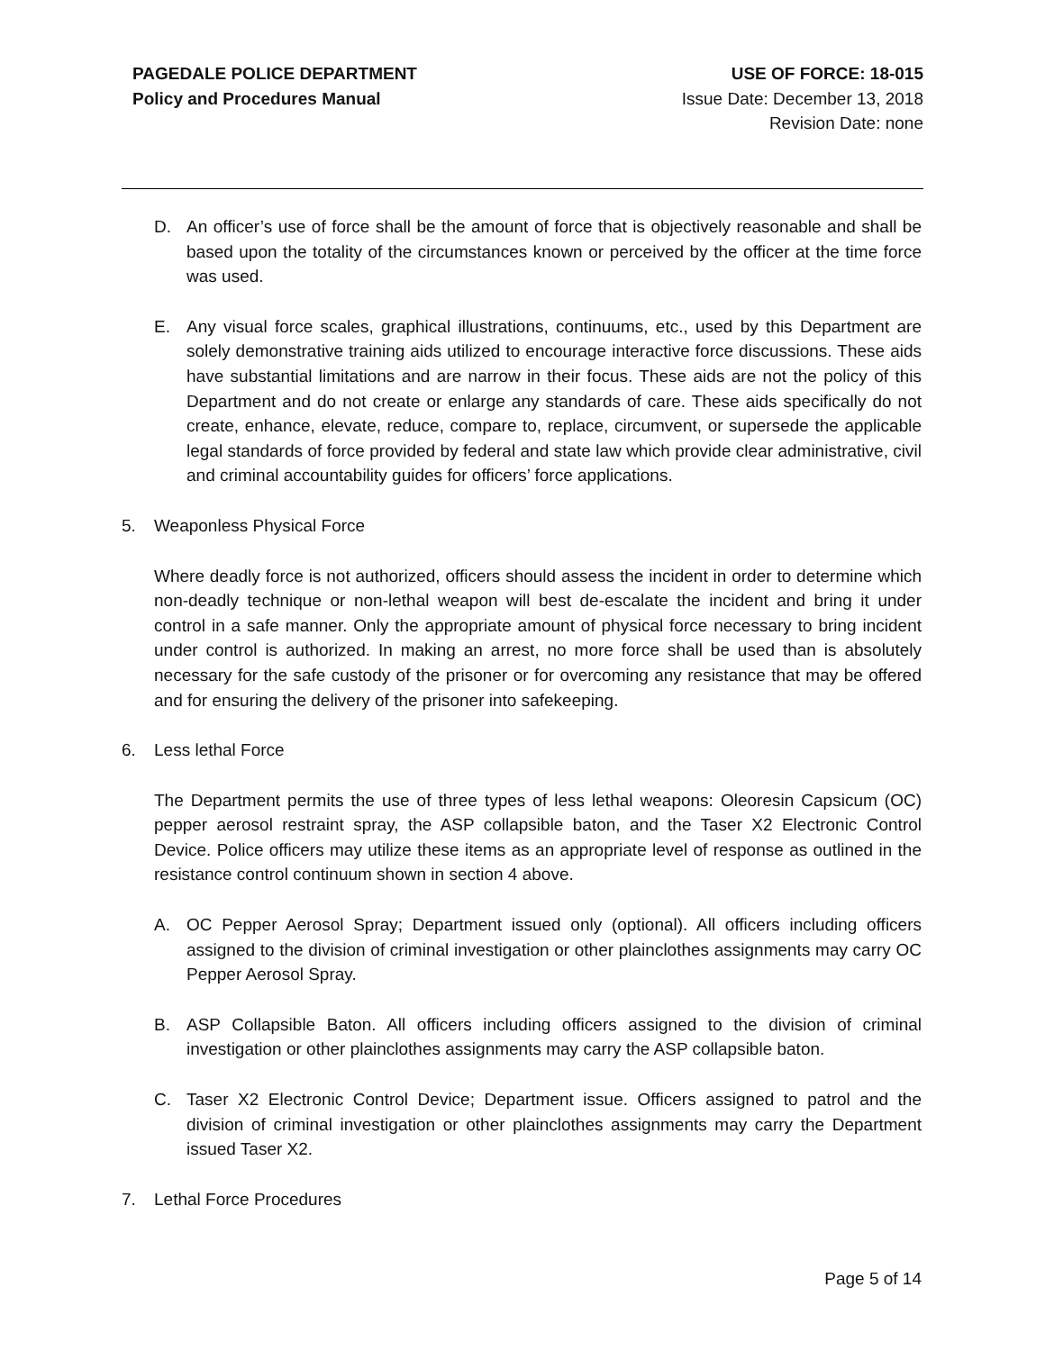PAGEDALE POLICE DEPARTMENT
Policy and Procedures Manual
USE OF FORCE: 18-015
Issue Date: December 13, 2018
Revision Date: none
D. An officer’s use of force shall be the amount of force that is objectively reasonable and shall be based upon the totality of the circumstances known or perceived by the officer at the time force was used.
E. Any visual force scales, graphical illustrations, continuums, etc., used by this Department are solely demonstrative training aids utilized to encourage interactive force discussions. These aids have substantial limitations and are narrow in their focus. These aids are not the policy of this Department and do not create or enlarge any standards of care. These aids specifically do not create, enhance, elevate, reduce, compare to, replace, circumvent, or supersede the applicable legal standards of force provided by federal and state law which provide clear administrative, civil and criminal accountability guides for officers’ force applications.
5. Weaponless Physical Force
Where deadly force is not authorized, officers should assess the incident in order to determine which non-deadly technique or non-lethal weapon will best de-escalate the incident and bring it under control in a safe manner. Only the appropriate amount of physical force necessary to bring incident under control is authorized. In making an arrest, no more force shall be used than is absolutely necessary for the safe custody of the prisoner or for overcoming any resistance that may be offered and for ensuring the delivery of the prisoner into safekeeping.
6. Less lethal Force
The Department permits the use of three types of less lethal weapons: Oleoresin Capsicum (OC) pepper aerosol restraint spray, the ASP collapsible baton, and the Taser X2 Electronic Control Device. Police officers may utilize these items as an appropriate level of response as outlined in the resistance control continuum shown in section 4 above.
A. OC Pepper Aerosol Spray; Department issued only (optional). All officers including officers assigned to the division of criminal investigation or other plainclothes assignments may carry OC Pepper Aerosol Spray.
B. ASP Collapsible Baton. All officers including officers assigned to the division of criminal investigation or other plainclothes assignments may carry the ASP collapsible baton.
C. Taser X2 Electronic Control Device; Department issue. Officers assigned to patrol and the division of criminal investigation or other plainclothes assignments may carry the Department issued Taser X2.
7. Lethal Force Procedures
Page 5 of 14